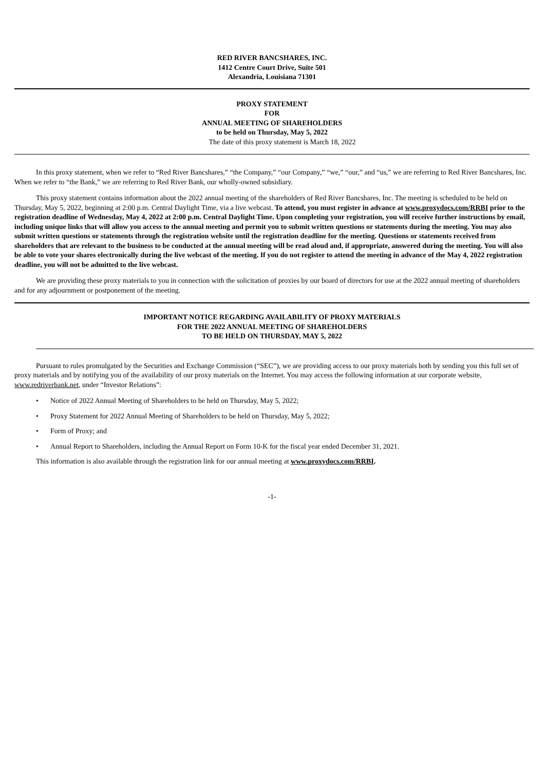RED RIVER BANCSHARES, INC.
1412 Centre Court Drive, Suite 501
Alexandria, Louisiana 71301
PROXY STATEMENT
FOR
ANNUAL MEETING OF SHAREHOLDERS
to be held on Thursday, May 5, 2022
The date of this proxy statement is March 18, 2022
In this proxy statement, when we refer to “Red River Bancshares,” “the Company,” “our Company,” “we,” “our,” and “us,” we are referring to Red River Bancshares, Inc. When we refer to “the Bank,” we are referring to Red River Bank, our wholly-owned subsidiary.
This proxy statement contains information about the 2022 annual meeting of the shareholders of Red River Bancshares, Inc. The meeting is scheduled to be held on Thursday, May 5, 2022, beginning at 2:00 p.m. Central Daylight Time, via a live webcast. To attend, you must register in advance at www.proxydocs.com/RRBI prior to the registration deadline of Wednesday, May 4, 2022 at 2:00 p.m. Central Daylight Time. Upon completing your registration, you will receive further instructions by email, including unique links that will allow you access to the annual meeting and permit you to submit written questions or statements during the meeting. You may also submit written questions or statements through the registration website until the registration deadline for the meeting. Questions or statements received from shareholders that are relevant to the business to be conducted at the annual meeting will be read aloud and, if appropriate, answered during the meeting. You will also be able to vote your shares electronically during the live webcast of the meeting. If you do not register to attend the meeting in advance of the May 4, 2022 registration deadline, you will not be admitted to the live webcast.
We are providing these proxy materials to you in connection with the solicitation of proxies by our board of directors for use at the 2022 annual meeting of shareholders and for any adjournment or postponement of the meeting.
IMPORTANT NOTICE REGARDING AVAILABILITY OF PROXY MATERIALS
FOR THE 2022 ANNUAL MEETING OF SHAREHOLDERS
TO BE HELD ON THURSDAY, MAY 5, 2022
Pursuant to rules promulgated by the Securities and Exchange Commission (“SEC”), we are providing access to our proxy materials both by sending you this full set of proxy materials and by notifying you of the availability of our proxy materials on the Internet. You may access the following information at our corporate website, www.redriverbank.net, under “Investor Relations”:
• Notice of 2022 Annual Meeting of Shareholders to be held on Thursday, May 5, 2022;
• Proxy Statement for 2022 Annual Meeting of Shareholders to be held on Thursday, May 5, 2022;
• Form of Proxy; and
• Annual Report to Shareholders, including the Annual Report on Form 10-K for the fiscal year ended December 31, 2021.
This information is also available through the registration link for our annual meeting at www.proxydocs.com/RRBI.
-1-